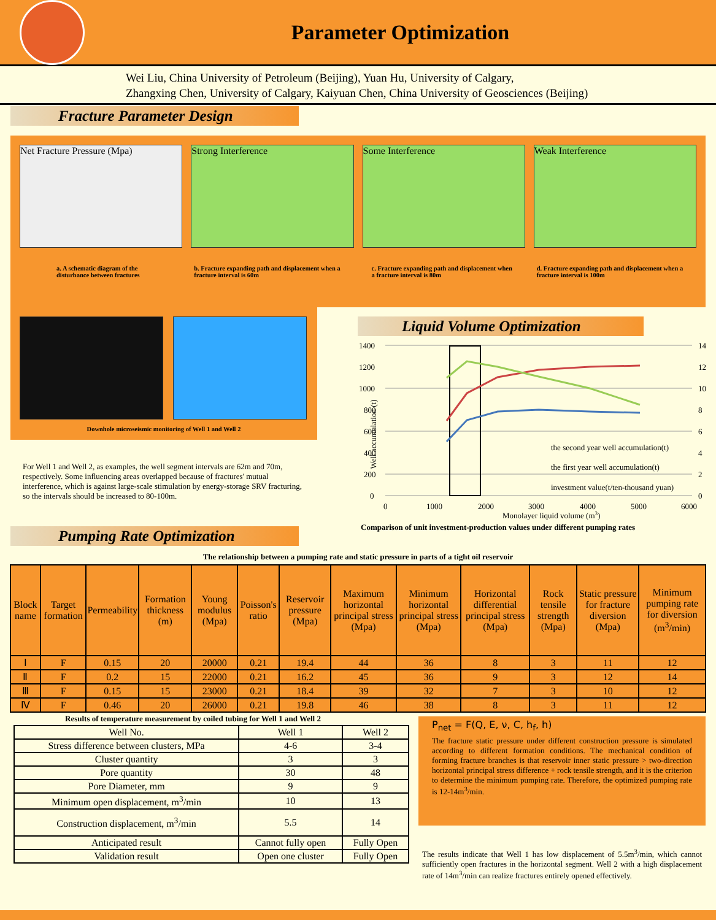Parameter Optimization
Wei Liu, China University of Petroleum (Beijing), Yuan Hu, University of Calgary,
Zhangxing Chen, University of Calgary, Kaiyuan Chen, China University of Geosciences (Beijing)
Fracture Parameter Design
Net Fracture Pressure (Mpa)
a. A schematic diagram of the disturbance between fractures
Strong Interference
b. Fracture expanding path and displacement when a fracture interval is 60m
Some Interference
c. Fracture expanding path and displacement when a fracture interval is 80m
Weak Interference
d. Fracture expanding path and displacement when a fracture interval is 100m
Downhole microseismic monitoring of Well 1 and Well 2
For Well 1 and Well 2, as examples, the well segment intervals are 62m and 70m, respectively. Some influencing areas overlapped because of fractures' mutual interference, which is against large-scale stimulation by energy-storage SRV fracturing, so the intervals should be increased to 80-100m.
Liquid Volume Optimization
1400
1200
1000
800
600
400
200
0
14
12
10
8
6
4
2
0
0
1000
2000
3000
4000
5000
6000
Monolayer liquid volume (m3)
the second year well accumulation(t)
the first year well accumulation(t)
investment value(t/ten-thousand yuan)
Comparison of unit investment-production values under different pumping rates
Well accumulation (t)
Pumping Rate Optimization
The relationship between a pumping rate and static pressure in parts of a tight oil reservoir
| Block name | Target formation | Permeability | Formation thickness (m) | Young modulus (Mpa) | Poisson's ratio | Reservoir pressure (Mpa) | Maximum horizontal principal stress (Mpa) | Minimum horizontal principal stress (Mpa) | Horizontal differential principal stress (Mpa) | Rock tensile strength (Mpa) | Static pressure for fracture diversion (Mpa) | Minimum pumping rate for diversion (m<sup>3</sup>/min) |
| --- | --- | --- | --- | --- | --- | --- | --- | --- | --- | --- | --- | --- |
| Ⅰ | F | 0.15 | 20 | 20000 | 0.21 | 19.4 | 44 | 36 | 8 | 3 | 11 | 12 |
| Ⅱ | F | 0.2 | 15 | 22000 | 0.21 | 16.2 | 45 | 36 | 9 | 3 | 12 | 14 |
| Ⅲ | F | 0.15 | 15 | 23000 | 0.21 | 18.4 | 39 | 32 | 7 | 3 | 10 | 12 |
| Ⅳ | F | 0.46 | 20 | 26000 | 0.21 | 19.8 | 46 | 38 | 8 | 3 | 11 | 12 |
Results of temperature measurement by coiled tubing for Well 1 and Well 2
| Well No. | Well 1 | Well 2 |
| Stress difference between clusters, MPa | 4-6 | 3-4 |
| Cluster quantity | 3 | 3 |
| Pore quantity | 30 | 48 |
| Pore Diameter, mm | 9 | 9 |
| Minimum open displacement, m<sup>3</sup>/min | 10 | 13 |
| Construction displacement, m<sup>3</sup>/min | 5.5 | 14 |
| Anticipated result | Cannot fully open | Fully Open |
| Validation result | Open one cluster | Fully Open |
P<sub>net</sub> = F(Q, E, ν, C, h<sub>f</sub>, h)
The fracture static pressure under different construction pressure is simulated according to different formation conditions. The mechanical condition of forming fracture branches is that reservoir inner static pressure > two-direction horizontal principal stress difference + rock tensile strength, and it is the criterion to determine the minimum pumping rate. Therefore, the optimized pumping rate is 12-14m<sup>3</sup>/min.
The results indicate that Well 1 has low displacement of 5.5m<sup>3</sup>/min, which cannot sufficiently open fractures in the horizontal segment. Well 2 with a high displacement rate of 14m<sup>3</sup>/min can realize fractures entirely opened effectively.